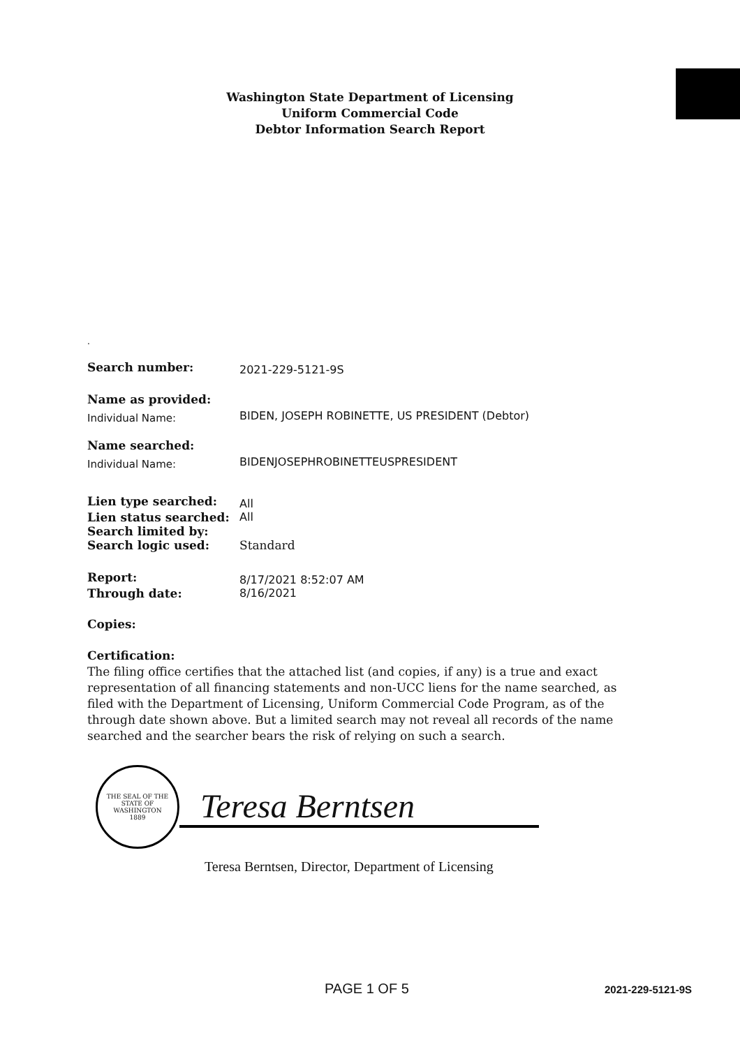Washington State Department of Licensing
Uniform Commercial Code
Debtor Information Search Report
.
| Search number: | 2021-229-5121-9S |
| Name as provided: | |
| Individual Name: | BIDEN, JOSEPH ROBINETTE, US PRESIDENT (Debtor) |
| Name searched: | |
| Individual Name: | BIDENJOSEPHROBINETTEUSPRESIDENT |
| Lien type searched: | All |
| Lien status searched: | All |
| Search limited by: | |
| Search logic used: | Standard |
| Report: | 8/17/2021 8:52:07 AM |
| Through date: | 8/16/2021 |
| Copies: | |
Certification:
The filing office certifies that the attached list (and copies, if any) is a true and exact representation of all financing statements and non-UCC liens for the name searched, as filed with the Department of Licensing, Uniform Commercial Code Program, as of the through date shown above. But a limited search may not reveal all records of the name searched and the searcher bears the risk of relying on such a search.
THE SEAL OF THE STATE OF WASHINGTON
1889
Teresa Berntsen
Teresa Berntsen, Director, Department of Licensing
PAGE 1 OF 5 2021-229-5121-9S